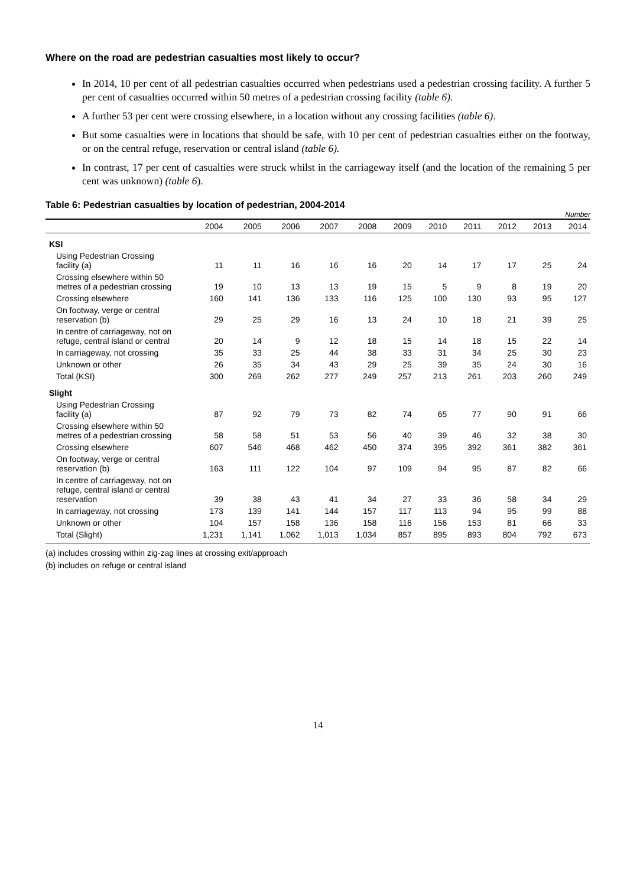Where on the road are pedestrian casualties most likely to occur?
In 2014, 10 per cent of all pedestrian casualties occurred when pedestrians used a pedestrian crossing facility. A further 5 per cent of casualties occurred within 50 metres of a pedestrian crossing facility (table 6).
A further 53 per cent were crossing elsewhere, in a location without any crossing facilities (table 6).
But some casualties were in locations that should be safe, with 10 per cent of pedestrian casualties either on the footway, or on the central refuge, reservation or central island (table 6).
In contrast, 17 per cent of casualties were struck whilst in the carriageway itself (and the location of the remaining 5 per cent was unknown) (table 6).
Table 6: Pedestrian casualties by location of pedestrian, 2004-2014
Number
| | 2004 | 2005 | 2006 | 2007 | 2008 | 2009 | 2010 | 2011 | 2012 | 2013 | 2014 |
| --- | --- | --- | --- | --- | --- | --- | --- | --- | --- | --- | --- |
| KSI | | | | | | | | | | | |
| Using Pedestrian Crossing facility (a) | 11 | 11 | 16 | 16 | 16 | 20 | 14 | 17 | 17 | 25 | 24 |
| Crossing elsewhere within 50 metres of a pedestrian crossing | 19 | 10 | 13 | 13 | 19 | 15 | 5 | 9 | 8 | 19 | 20 |
| Crossing elsewhere | 160 | 141 | 136 | 133 | 116 | 125 | 100 | 130 | 93 | 95 | 127 |
| On footway, verge or central reservation (b) | 29 | 25 | 29 | 16 | 13 | 24 | 10 | 18 | 21 | 39 | 25 |
| In centre of carriageway, not on refuge, central island or central | 20 | 14 | 9 | 12 | 18 | 15 | 14 | 18 | 15 | 22 | 14 |
| In carriageway, not crossing | 35 | 33 | 25 | 44 | 38 | 33 | 31 | 34 | 25 | 30 | 23 |
| Unknown or other | 26 | 35 | 34 | 43 | 29 | 25 | 39 | 35 | 24 | 30 | 16 |
| Total (KSI) | 300 | 269 | 262 | 277 | 249 | 257 | 213 | 261 | 203 | 260 | 249 |
| Slight | | | | | | | | | | | |
| Using Pedestrian Crossing facility (a) | 87 | 92 | 79 | 73 | 82 | 74 | 65 | 77 | 90 | 91 | 66 |
| Crossing elsewhere within 50 metres of a pedestrian crossing | 58 | 58 | 51 | 53 | 56 | 40 | 39 | 46 | 32 | 38 | 30 |
| Crossing elsewhere | 607 | 546 | 468 | 462 | 450 | 374 | 395 | 392 | 361 | 382 | 361 |
| On footway, verge or central reservation (b) | 163 | 111 | 122 | 104 | 97 | 109 | 94 | 95 | 87 | 82 | 66 |
| In centre of carriageway, not on refuge, central island or central reservation | 39 | 38 | 43 | 41 | 34 | 27 | 33 | 36 | 58 | 34 | 29 |
| In carriageway, not crossing | 173 | 139 | 141 | 144 | 157 | 117 | 113 | 94 | 95 | 99 | 88 |
| Unknown or other | 104 | 157 | 158 | 136 | 158 | 116 | 156 | 153 | 81 | 66 | 33 |
| Total (Slight) | 1,231 | 1,141 | 1,062 | 1,013 | 1,034 | 857 | 895 | 893 | 804 | 792 | 673 |
(a) includes crossing within zig-zag lines at crossing exit/approach
(b) includes on refuge or central island
14